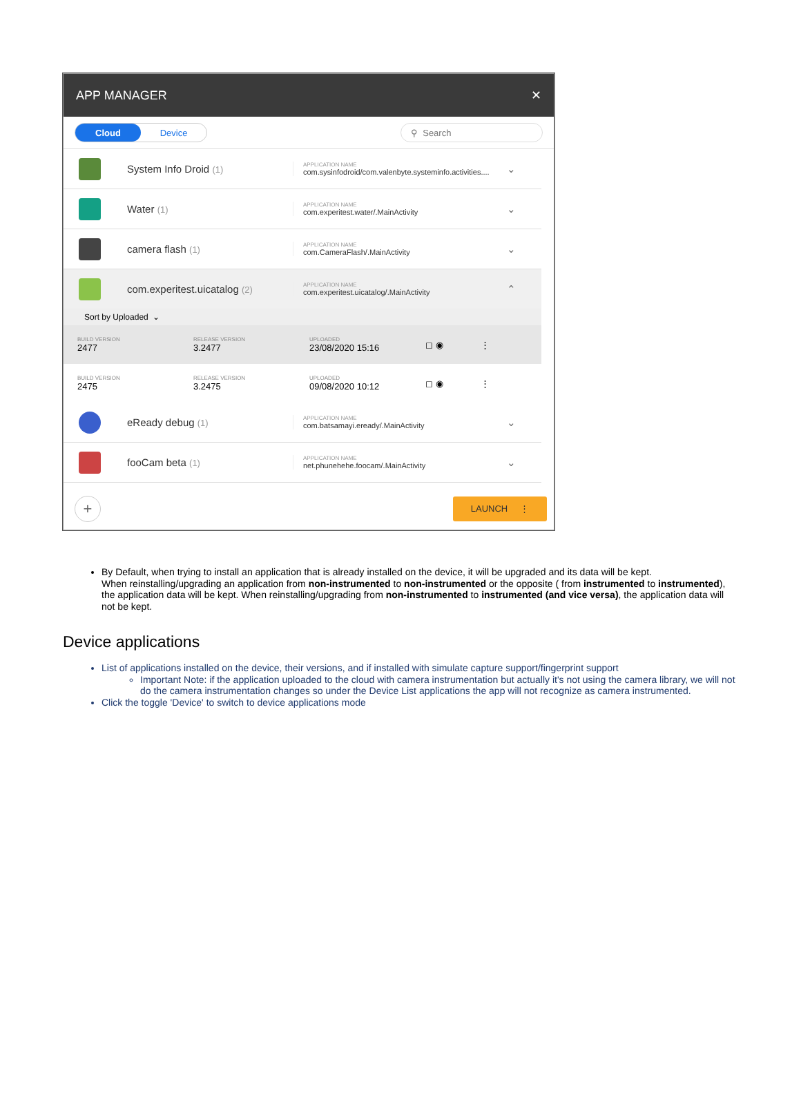APP MANAGER ✕
Cloud Device ⚲ Search
System Info Droid (1)
APPLICATION NAME
com.sysinfodroid/com.valenbyte.systeminfo.activities....
⌄
Water (1)
APPLICATION NAME
com.experitest.water/.MainActivity
⌄
camera flash (1)
APPLICATION NAME
com.CameraFlash/.MainActivity
⌄
com.experitest.uicatalog (2)
APPLICATION NAME
com.experitest.uicatalog/.MainActivity
⌃
Sort by Uploaded ⌄
BUILD VERSION
2477
RELEASE VERSION
3.2477
UPLOADED
23/08/2020 15:16
◻ ◉ ⋮
BUILD VERSION
2475
RELEASE VERSION
3.2475
UPLOADED
09/08/2020 10:12
◻ ◉ ⋮
eReady debug (1)
APPLICATION NAME
com.batsamayi.eready/.MainActivity
⌄
fooCam beta (1)
APPLICATION NAME
net.phunehehe.foocam/.MainActivity
⌄
+
LAUNCH ⋮
By Default, when trying to install an application that is already installed on the device, it will be upgraded and its data will be kept.
When reinstalling/upgrading an application from non-instrumented to non-instrumented or the opposite ( from instrumented to instrumented), the application data will be kept. When reinstalling/upgrading from non-instrumented to instrumented (and vice versa), the application data will not be kept.
Device applications
List of applications installed on the device, their versions, and if installed with simulate capture support/fingerprint support
Important Note: if the application uploaded to the cloud with camera instrumentation but actually it's not using the camera library, we will not do the camera instrumentation changes so under the Device List applications the app will not recognize as camera instrumented.
Click the toggle 'Device' to switch to device applications mode